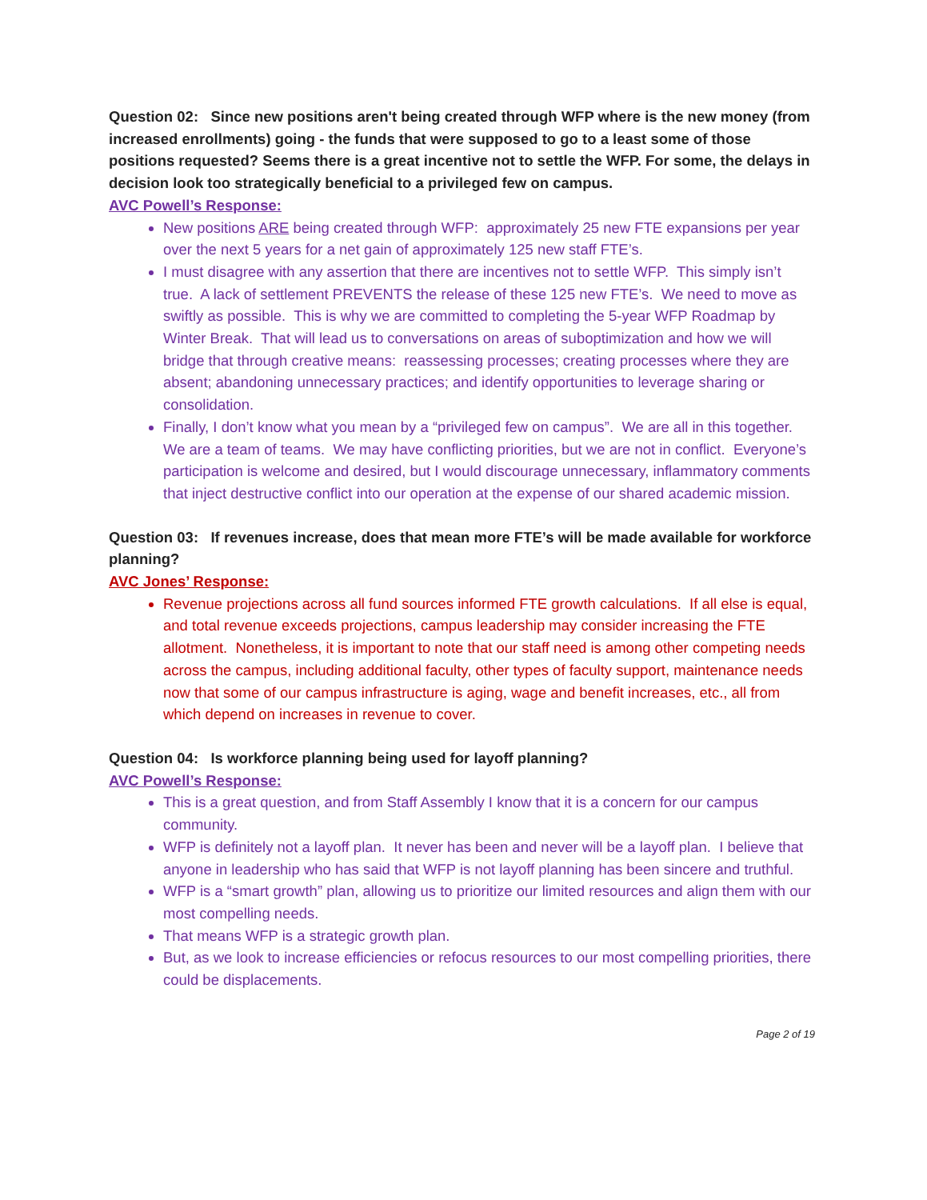Question 02: Since new positions aren't being created through WFP where is the new money (from increased enrollments) going - the funds that were supposed to go to a least some of those positions requested? Seems there is a great incentive not to settle the WFP. For some, the delays in decision look too strategically beneficial to a privileged few on campus.
AVC Powell’s Response:
New positions ARE being created through WFP: approximately 25 new FTE expansions per year over the next 5 years for a net gain of approximately 125 new staff FTE’s.
I must disagree with any assertion that there are incentives not to settle WFP. This simply isn’t true. A lack of settlement PREVENTS the release of these 125 new FTE’s. We need to move as swiftly as possible. This is why we are committed to completing the 5-year WFP Roadmap by Winter Break. That will lead us to conversations on areas of suboptimization and how we will bridge that through creative means: reassessing processes; creating processes where they are absent; abandoning unnecessary practices; and identify opportunities to leverage sharing or consolidation.
Finally, I don’t know what you mean by a “privileged few on campus”. We are all in this together. We are a team of teams. We may have conflicting priorities, but we are not in conflict. Everyone’s participation is welcome and desired, but I would discourage unnecessary, inflammatory comments that inject destructive conflict into our operation at the expense of our shared academic mission.
Question 03: If revenues increase, does that mean more FTE’s will be made available for workforce planning?
AVC Jones’ Response:
Revenue projections across all fund sources informed FTE growth calculations. If all else is equal, and total revenue exceeds projections, campus leadership may consider increasing the FTE allotment. Nonetheless, it is important to note that our staff need is among other competing needs across the campus, including additional faculty, other types of faculty support, maintenance needs now that some of our campus infrastructure is aging, wage and benefit increases, etc., all from which depend on increases in revenue to cover.
Question 04: Is workforce planning being used for layoff planning?
AVC Powell’s Response:
This is a great question, and from Staff Assembly I know that it is a concern for our campus community.
WFP is definitely not a layoff plan. It never has been and never will be a layoff plan. I believe that anyone in leadership who has said that WFP is not layoff planning has been sincere and truthful.
WFP is a “smart growth” plan, allowing us to prioritize our limited resources and align them with our most compelling needs.
That means WFP is a strategic growth plan.
But, as we look to increase efficiencies or refocus resources to our most compelling priorities, there could be displacements.
Page 2 of 19